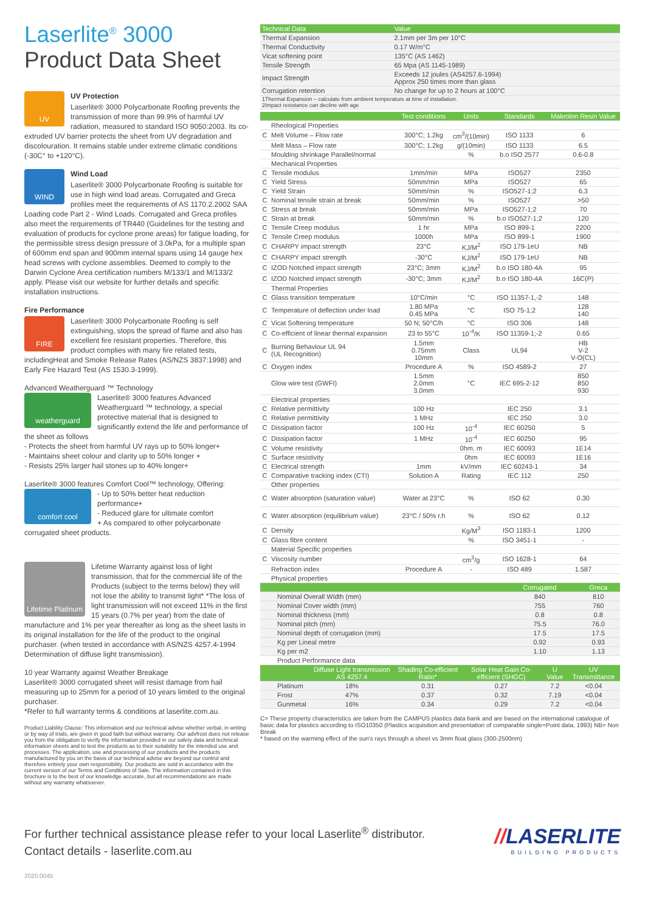Laserlite<sup>®</sup> 3000
Product Data Sheet
UV
UV Protection
Laserlite® 3000 Polycarbonate Roofing prevents the transmission of more than 99.9% of harmful UV radiation, measured to standard ISO 9050:2003. Its co-extruded UV barrier protects the sheet from UV degradation and discolouration. It remains stable under extreme climatic conditions (-30C° to +120°C).
WIND
Wind Load
Laserlite® 3000 Polycarbonate Roofing is suitable for use in high wind load areas. Corrugated and Greca profiles meet the requirements of AS 1170.2.2002 SAA Loading code Part 2 - Wind Loads. Corrugated and Greca profiles also meet the requirements of TR440 (Guidelines for the testing and evaluation of products for cyclone prone areas) for fatigue loading, for the permissible stress design pressure of 3.0kPa, for a multiple span of 600mm end span and 900mm internal spans using 14 gauge hex head screws with cyclone assemblies. Deemed to comply to the Darwin Cyclone Area certification numbers M/133/1 and M/133/2 apply. Please visit our website for further details and specific installation instructions.
Fire Performance
FIRE
Laserlite® 3000 Polycarbonate Roofing is self extinguishing, stops the spread of flame and also has excellent fire resistant properties. Therefore, this product complies with many fire related tests, includingHeat and Smoke Release Rates (AS/NZS 3837:1998) and Early Fire Hazard Test (AS 1530.3-1999).
Advanced Weatherguard ™ Technology
weatherguard
Laserlite® 3000 features Advanced Weatherguard ™ technology, a special protective material that is designed to significantly extend the life and performance of the sheet as follows
- Protects the sheet from harmful UV rays up to 50% longer+
- Maintains sheet colour and clarity up to 50% longer +
- Resists 25% larger hail stones up to 40% longer+
Laserlite® 3000 features Comfort Cool™ technology, Offering:
comfort cool
- Up to 50% better heat reduction performance+
- Reduced glare for ultimate comfort
+ As compared to other polycarbonate corrugated sheet products.
Lifetime Platinum
Lifetime Warranty against loss of light transmission, that for the commercial life of the Products (subject to the terms below) they will not lose the ability to transmit light* *The loss of light transmission will not exceed 11% in the first 15 years (0.7% per year) from the date of manufacture and 1% per year thereafter as long as the sheet lasts in its original installation for the life of the product to the original purchaser. (when tested in accordance with AS/NZS 4257.4-1994 Determination of diffuse light transmission).
10 year Warranty against Weather Breakage
Laserlite® 3000 corrugated sheet will resist damage from hail measuring up to 25mm for a period of 10 years limited to the original purchaser.
*Refer to full warranty terms & conditions at laserlite.com.au.
Product Liability Clause: This information and our technical advise whether verbal, in writing or by way of trials, are given in good faith but without warranty. Our advfrost does not release you from the obligation to verify the information provided in our safety data and technical information sheets and to test the products as to their suitability for the intended use and processes. The application, use and processing of our products and the products manufactured by you on the basis of our technical advise are beyond our control and therefore entirely your own responsibility. Our products are sold in accordance with the current version of our Terms and Conditions of Sale. The information contained in this brochure is to the best of our knowledge accurate, but all recommendations are made without any warranty whatsoever.
| Technical Data | Value |
| --- | --- |
| Thermal Expansion | 2.1mm per 3m per 10°C |
| Thermal Conductivity | 0.17 W/m°C |
| Vicat softening point | 135°C (AS 1462) |
| Tensile Strength | 65 Mpa (AS 1145-1989) |
| Impact Strength | Exceeds 12 joules (AS4257.6-1994) Approx 250 times more than glass |
| Corrugation retention | No change for up to 2 hours at 100°C |
| 1Thermal Expansion – calculate from ambient temperature at time of installation. 2Impact resistance can decline with age | |
| | | Test conditions | Units | Standards | Makrolon Resin Value |
| --- | --- | --- | --- | --- | --- |
| | Rheological Properties | | | | |
| C | Melt Volume – Flow rate | 300°C; 1.2kg | cm<sup>3</sup>/(10min) | ISO 1133 | 6 |
| | Melt Mass – Flow rate | 300°C; 1.2kg | g/(10min) | ISO 1133 | 6.5 |
| | Moulding shrinkage Parallel/normal | | % | b.o ISO 2577 | 0.6-0.8 |
| | Mechanical Properties | | | | |
| C | Tensile modulus | 1mm/min | MPa | ISO527 | 2350 |
| C | Yield Stress | 50mm/min | MPa | ISO527 | 65 |
| C | Yield Strain | 50mm/min | % | ISO527-1;2 | 6.3 |
| C | Nominal tensile strain at break | 50mm/min | % | ISO527 | >50 |
| C | Stress at break | 50mm/min | MPa | ISO527-1;2 | 70 |
| C | Strain at break | 50mm/min | % | b.o ISO527-1;2 | 120 |
| C | Tensile Creep modulus | 1 hr | MPa | ISO 899-1 | 2200 |
| C | Tensile Creep modulus | 1000h | MPa | ISO 899-1 | 1900 |
| C | CHARPY impact strength | 23°C | KJ/M<sup>2</sup> | ISO 179-1eU | NB |
| C | CHARPY impact strength | -30°C | KJ/M<sup>2</sup> | ISO 179-1eU | NB |
| C | IZOD Notched impact strength | 23°C; 3mm | KJ/M<sup>2</sup> | b.o ISO 180-4A | 95 |
| C | IZOD Notched impact strength | -30°C; 3mm | KJ/M<sup>2</sup> | b.o ISO 180-4A | 16C(P) |
| | Thermal Properties | | | | |
| C | Glass transition temperature | 10°C/min | °C | ISO 11357-1,-2 | 148 |
| C | Temperature of deflection under load | 1.80 MPa 0.45 MPa | °C | ISO 75-1;2 | 128 140 |
| C | Vicat Softening temperature | 50 N; 50°C/h | °C | ISO 306 | 148 |
| C | Co-efficient of linear thermal expansion | 23 to 55°C | 10<sup>-4</sup>/K | ISO 11359-1;-2 | 0.65 |
| C | Burning Behaviour UL 94 (UL Recognition) | 1.5mm 0.75mm 10mm | Class | UL94 | HB V-2 V-O(CL) |
| C | Oxygen index | Procedure A | % | ISO 4589-2 | 27 |
| | Glow wire test (GWFI) | 1.5mm 2.0mm 3.0mm | °C | IEC 695-2-12 | 850 850 930 |
| | Electrical properties | | | | |
| C | Relative permittivity | 100 Hz | | IEC 250 | 3.1 |
| C | Relative permittivity | 1 MHz | | IEC 250 | 3.0 |
| C | Dissipation factor | 100 Hz | 10<sup>-4</sup> | IEC 60250 | 5 |
| C | Dissipation factor | 1 MHz | 10<sup>-4</sup> | IEC 60250 | 95 |
| C | Volume resistivity | | 0hm. m | IEC 60093 | 1E14 |
| C | Surface resistivity | | 0hm | IEC 60093 | 1E16 |
| C | Electrical strength | 1mm | kV/mm | IEC 60243-1 | 34 |
| C | Comparative tracking index (CTI) | Solution A | Rating | IEC 112 | 250 |
| | Other properties | | | | |
| C | Water absorption (saturation value) | Water at 23°C | % | ISO 62 | 0.30 |
| C | Water absorption (equilibrium value) | 23°C / 50% r.h | % | ISO 62 | 0.12 |
| C | Density | | Kg/M<sup>3</sup> | ISO 1183-1 | 1200 |
| C | Glass fibre content | | % | ISO 3451-1 | - |
| | Material Specific properties | | | | |
| C | Viscosity number | | cm<sup>3</sup>/g | ISO 1628-1 | 64 |
| | Refraction index | Procedure A | - | ISO 489 | 1.587 |
| | Physical properties | | | | |
| | Corrugated | Greca |
| --- | --- | --- |
| Nominal Overall Width (mm) | 840 | 810 |
| Nominal Cover width (mm) | 755 | 760 |
| Nominal thickness (mm) | 0.8 | 0.8 |
| Nominal pitch (mm) | 75.5 | 76.0 |
| Nominal depth of corrugation (mm) | 17.5 | 17.5 |
| Kg per Lineal metre | 0.92 | 0.93 |
| Kg per m2 | 1.10 | 1.13 |
| Product Performance data | | |
| | Diffuse Light transmission AS 4257.4 | Shading Co-efficient Ratio* | Solar Heat Gain Co-efficient (SHGC) | U Value | UV Transmittance |
| --- | --- | --- | --- | --- | --- |
| Platinum | 18% | 0.31 | 0.27 | 7.2 | <0.04 |
| Frost | 47% | 0.37 | 0.32 | 7.19 | <0.04 |
| Gunmetal | 16% | 0.34 | 0.29 | 7.2 | <0.04 |
C= These property characteristics are taken from the CAMPUS plastics data bank and are based on the international catalogue of basic data for plastics according to ISO10350 (Plastics acquisition and presentation of comparable single=Point data, 1993) NB= Non Break
* based on the warming effect of the sun's rays through a sheet vs 3mm float glass (300-2500nm)
For further technical assistance please refer to your local Laserlite<sup>®</sup> distributor.
Contact details - laserlite.com.au
2020.0045
//LASERLITE
BUILDING PRODUCTS